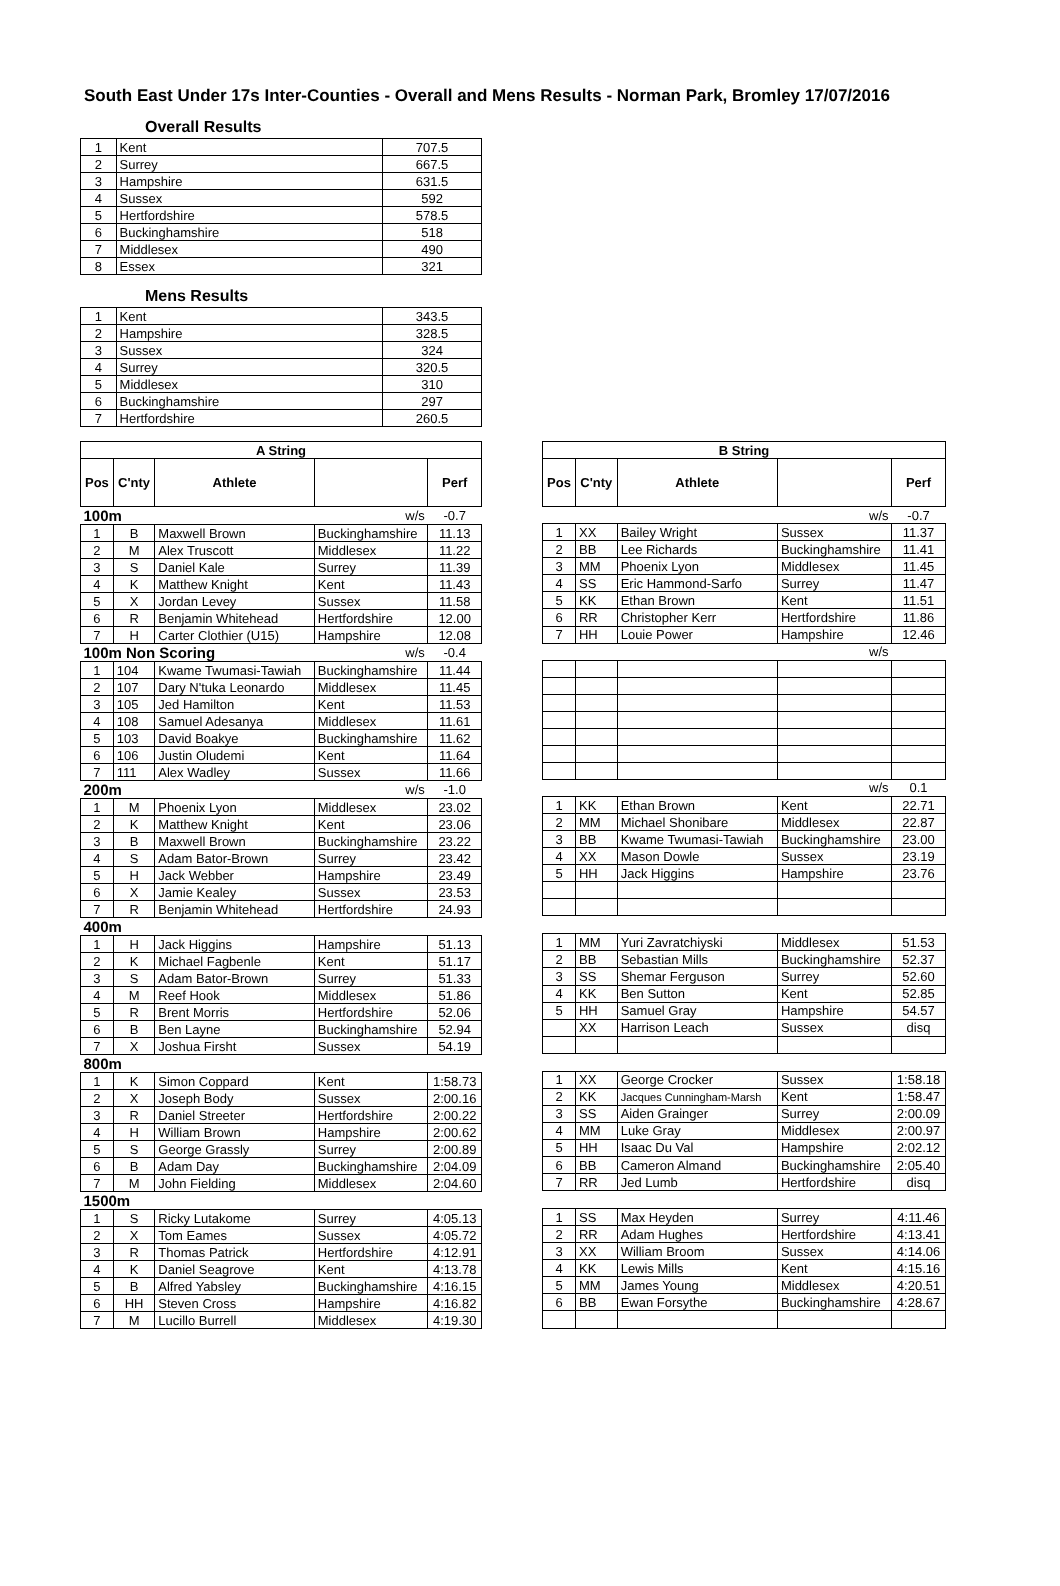South East Under 17s Inter-Counties - Overall and Mens Results - Norman Park, Bromley 17/07/2016
Overall Results
| 1 | Kent | 707.5 |
| 2 | Surrey | 667.5 |
| 3 | Hampshire | 631.5 |
| 4 | Sussex | 592 |
| 5 | Hertfordshire | 578.5 |
| 6 | Buckinghamshire | 518 |
| 7 | Middlesex | 490 |
| 8 | Essex | 321 |
Mens Results
| 1 | Kent | 343.5 |
| 2 | Hampshire | 328.5 |
| 3 | Sussex | 324 |
| 4 | Surrey | 320.5 |
| 5 | Middlesex | 310 |
| 6 | Buckinghamshire | 297 |
| 7 | Hertfordshire | 260.5 |
| A String | | | | |
| --- | --- | --- | --- | --- |
| Pos | C'nty | Athlete | | Perf |
| 100m | | | w/s | -0.7 |
| 1 | B | Maxwell Brown | Buckinghamshire | 11.13 |
| 2 | M | Alex Truscott | Middlesex | 11.22 |
| 3 | S | Daniel Kale | Surrey | 11.39 |
| 4 | K | Matthew Knight | Kent | 11.43 |
| 5 | X | Jordan Levey | Sussex | 11.58 |
| 6 | R | Benjamin Whitehead | Hertfordshire | 12.00 |
| 7 | H | Carter Clothier (U15) | Hampshire | 12.08 |
| 100m Non Scoring | | | w/s | -0.4 |
| 1 | 104 | Kwame Twumasi-Tawiah | Buckinghamshire | 11.44 |
| 2 | 107 | Dary N'tuka Leonardo | Middlesex | 11.45 |
| 3 | 105 | Jed Hamilton | Kent | 11.53 |
| 4 | 108 | Samuel Adesanya | Middlesex | 11.61 |
| 5 | 103 | David Boakye | Buckinghamshire | 11.62 |
| 6 | 106 | Justin Oludemi | Kent | 11.64 |
| 7 | 111 | Alex Wadley | Sussex | 11.66 |
| 200m | | | w/s | -1.0 |
| 1 | M | Phoenix Lyon | Middlesex | 23.02 |
| 2 | K | Matthew Knight | Kent | 23.06 |
| 3 | B | Maxwell Brown | Buckinghamshire | 23.22 |
| 4 | S | Adam Bator-Brown | Surrey | 23.42 |
| 5 | H | Jack Webber | Hampshire | 23.49 |
| 6 | X | Jamie Kealey | Sussex | 23.53 |
| 7 | R | Benjamin Whitehead | Hertfordshire | 24.93 |
| 400m | | | | |
| 1 | H | Jack Higgins | Hampshire | 51.13 |
| 2 | K | Michael Fagbenle | Kent | 51.17 |
| 3 | S | Adam Bator-Brown | Surrey | 51.33 |
| 4 | M | Reef Hook | Middlesex | 51.86 |
| 5 | R | Brent Morris | Hertfordshire | 52.06 |
| 6 | B | Ben Layne | Buckinghamshire | 52.94 |
| 7 | X | Joshua Firsht | Sussex | 54.19 |
| 800m | | | | |
| 1 | K | Simon Coppard | Kent | 1:58.73 |
| 2 | X | Joseph Body | Sussex | 2:00.16 |
| 3 | R | Daniel Streeter | Hertfordshire | 2:00.22 |
| 4 | H | William Brown | Hampshire | 2:00.62 |
| 5 | S | George Grassly | Surrey | 2:00.89 |
| 6 | B | Adam Day | Buckinghamshire | 2:04.09 |
| 7 | M | John Fielding | Middlesex | 2:04.60 |
| 1500m | | | | |
| 1 | S | Ricky Lutakome | Surrey | 4:05.13 |
| 2 | X | Tom Eames | Sussex | 4:05.72 |
| 3 | R | Thomas Patrick | Hertfordshire | 4:12.91 |
| 4 | K | Daniel Seagrove | Kent | 4:13.78 |
| 5 | B | Alfred Yabsley | Buckinghamshire | 4:16.15 |
| 6 | HH | Steven Cross | Hampshire | 4:16.82 |
| 7 | M | Lucillo Burrell | Middlesex | 4:19.30 |
| B String | | | | |
| --- | --- | --- | --- | --- |
| Pos | C'nty | Athlete | | Perf |
| | | | w/s | -0.7 |
| 1 | XX | Bailey Wright | Sussex | 11.37 |
| 2 | BB | Lee Richards | Buckinghamshire | 11.41 |
| 3 | MM | Phoenix Lyon | Middlesex | 11.45 |
| 4 | SS | Eric Hammond-Sarfo | Surrey | 11.47 |
| 5 | KK | Ethan Brown | Kent | 11.51 |
| 6 | RR | Christopher Kerr | Hertfordshire | 11.86 |
| 7 | HH | Louie Power | Hampshire | 12.46 |
| | | | w/s | |
| | | | w/s | 0.1 |
| 1 | KK | Ethan Brown | Kent | 22.71 |
| 2 | MM | Michael Shonibare | Middlesex | 22.87 |
| 3 | BB | Kwame Twumasi-Tawiah | Buckinghamshire | 23.00 |
| 4 | XX | Mason Dowle | Sussex | 23.19 |
| 5 | HH | Jack Higgins | Hampshire | 23.76 |
| 1 | MM | Yuri Zavratchiyski | Middlesex | 51.53 |
| 2 | BB | Sebastian Mills | Buckinghamshire | 52.37 |
| 3 | SS | Shemar Ferguson | Surrey | 52.60 |
| 4 | KK | Ben Sutton | Kent | 52.85 |
| 5 | HH | Samuel Gray | Hampshire | 54.57 |
| | XX | Harrison Leach | Sussex | disq |
| 1 | XX | George Crocker | Sussex | 1:58.18 |
| 2 | KK | Jacques Cunningham-Marsh | Kent | 1:58.47 |
| 3 | SS | Aiden Grainger | Surrey | 2:00.09 |
| 4 | MM | Luke Gray | Middlesex | 2:00.97 |
| 5 | HH | Isaac Du Val | Hampshire | 2:02.12 |
| 6 | BB | Cameron Almand | Buckinghamshire | 2:05.40 |
| 7 | RR | Jed Lumb | Hertfordshire | disq |
| 1 | SS | Max Heyden | Surrey | 4:11.46 |
| 2 | RR | Adam Hughes | Hertfordshire | 4:13.41 |
| 3 | XX | William Broom | Sussex | 4:14.06 |
| 4 | KK | Lewis Mills | Kent | 4:15.16 |
| 5 | MM | James Young | Middlesex | 4:20.51 |
| 6 | BB | Ewan Forsythe | Buckinghamshire | 4:28.67 |